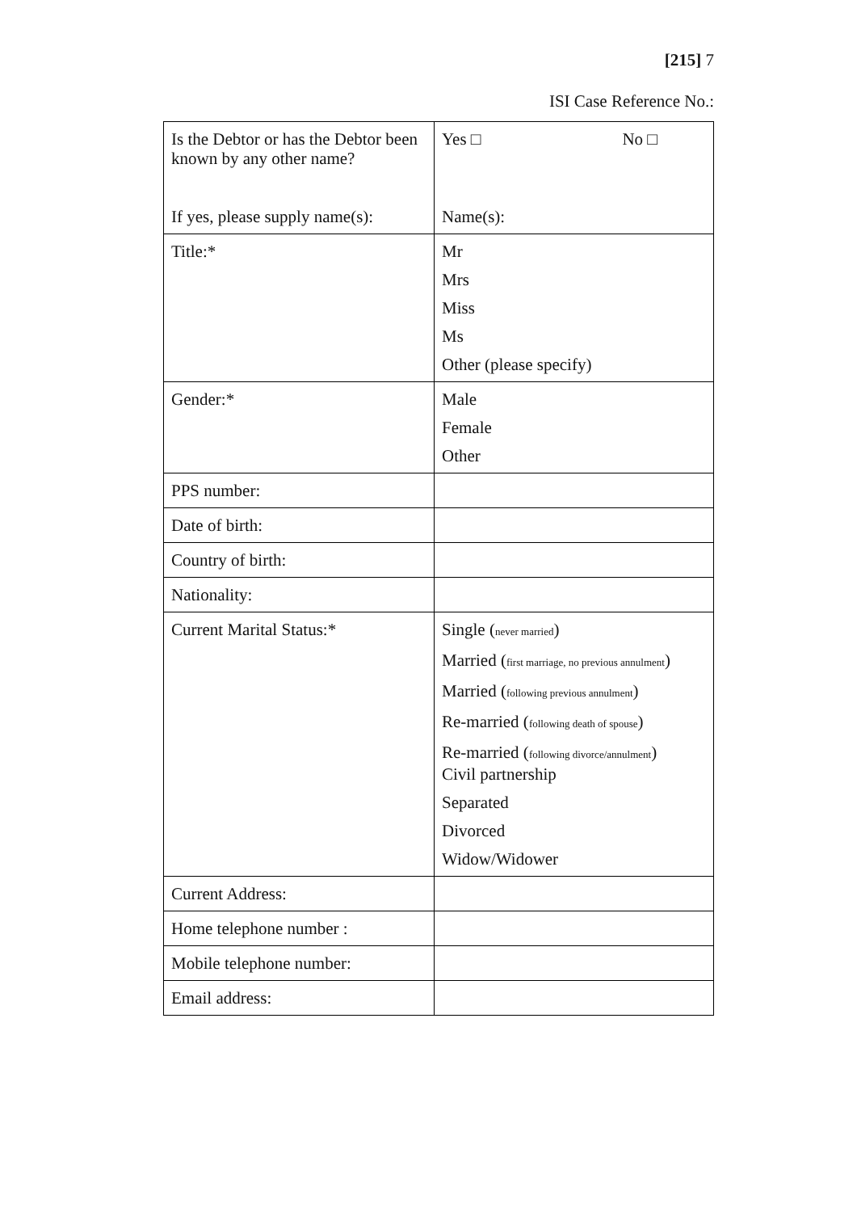[215] 7
ISI Case Reference No.:
| Is the Debtor or has the Debtor been known by any other name? If yes, please supply name(s): | Yes □ No □ Name(s): |
| Title:* | Mr Mrs Miss Ms Other (please specify) |
| Gender:* | Male Female Other |
| PPS number: | |
| Date of birth: | |
| Country of birth: | |
| Nationality: | |
| Current Marital Status:* | Single ( never married ) Married ( first marriage, no previous annulment ) Married ( following previous annulment ) Re-married ( following death of spouse ) Re-married ( following divorce/annulment ) Civil partnership Separated Divorced Widow/Widower |
| Current Address: | |
| Home telephone number : | |
| Mobile telephone number: | |
| Email address: | |